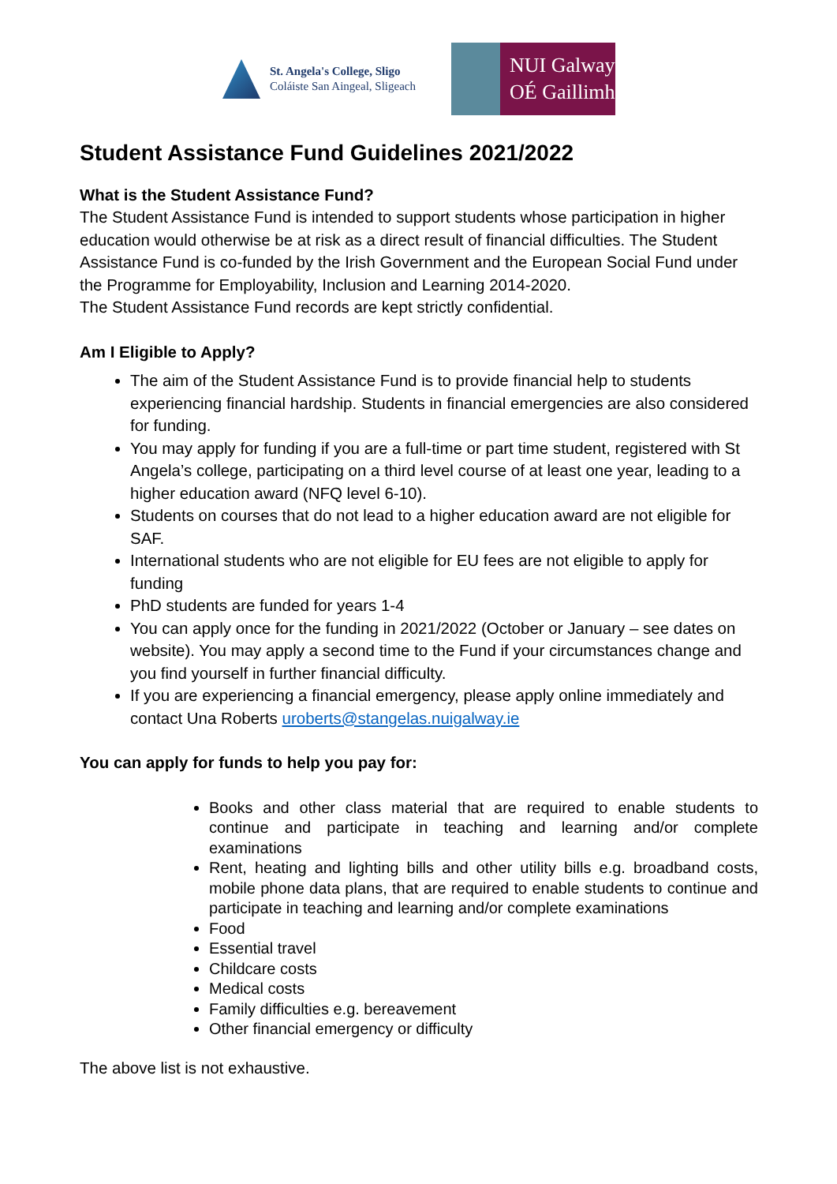St. Angela's College, Sligo
Coláiste San Aingeal, Sligeach
NUI Galway
OÉ Gaillimh
Student Assistance Fund Guidelines 2021/2022
What is the Student Assistance Fund?
The Student Assistance Fund is intended to support students whose participation in higher education would otherwise be at risk as a direct result of financial difficulties. The Student Assistance Fund is co-funded by the Irish Government and the European Social Fund under the Programme for Employability, Inclusion and Learning 2014-2020.
The Student Assistance Fund records are kept strictly confidential.
Am I Eligible to Apply?
The aim of the Student Assistance Fund is to provide financial help to students experiencing financial hardship. Students in financial emergencies are also considered for funding.
You may apply for funding if you are a full-time or part time student, registered with St Angela’s college, participating on a third level course of at least one year, leading to a higher education award (NFQ level 6-10).
Students on courses that do not lead to a higher education award are not eligible for SAF.
International students who are not eligible for EU fees are not eligible to apply for funding
PhD students are funded for years 1-4
You can apply once for the funding in 2021/2022 (October or January – see dates on website). You may apply a second time to the Fund if your circumstances change and you find yourself in further financial difficulty.
If you are experiencing a financial emergency, please apply online immediately and contact Una Roberts uroberts@stangelas.nuigalway.ie
You can apply for funds to help you pay for:
Books and other class material that are required to enable students to continue and participate in teaching and learning and/or complete examinations
Rent, heating and lighting bills and other utility bills e.g. broadband costs, mobile phone data plans, that are required to enable students to continue and participate in teaching and learning and/or complete examinations
Food
Essential travel
Childcare costs
Medical costs
Family difficulties e.g. bereavement
Other financial emergency or difficulty
The above list is not exhaustive.